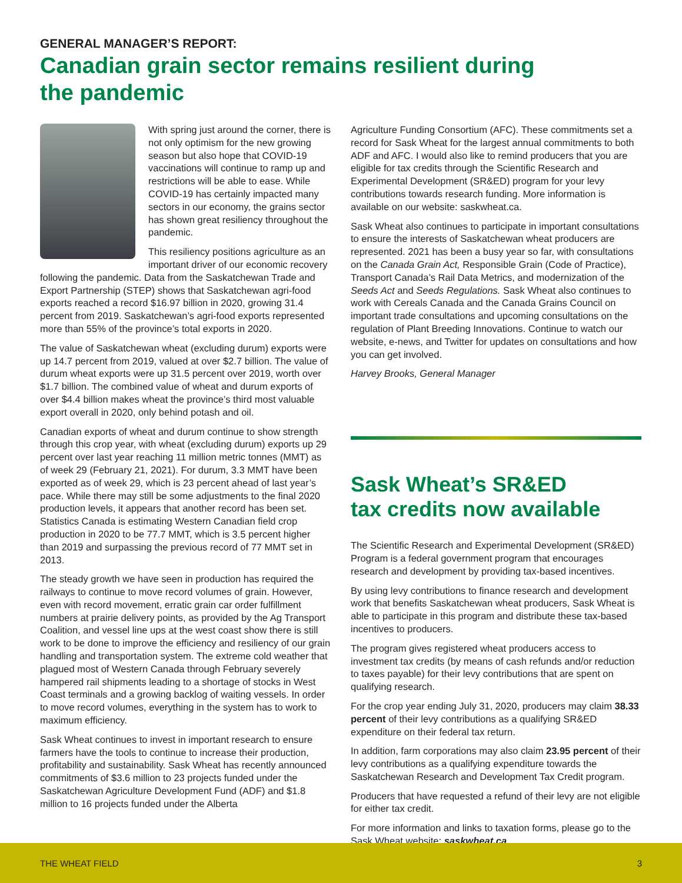GENERAL MANAGER’S REPORT:
Canadian grain sector remains resilient during
the pandemic
With spring just around the corner, there is not only optimism for the new growing season but also hope that COVID-19 vaccinations will continue to ramp up and restrictions will be able to ease. While COVID-19 has certainly impacted many sectors in our economy, the grains sector has shown great resiliency throughout the pandemic.
This resiliency positions agriculture as an important driver of our economic recovery following the pandemic. Data from the Saskatchewan Trade and Export Partnership (STEP) shows that Saskatchewan agri-food exports reached a record $16.97 billion in 2020, growing 31.4 percent from 2019. Saskatchewan’s agri-food exports represented more than 55% of the province’s total exports in 2020.
The value of Saskatchewan wheat (excluding durum) exports were up 14.7 percent from 2019, valued at over $2.7 billion. The value of durum wheat exports were up 31.5 percent over 2019, worth over $1.7 billion. The combined value of wheat and durum exports of over $4.4 billion makes wheat the province’s third most valuable export overall in 2020, only behind potash and oil.
Canadian exports of wheat and durum continue to show strength through this crop year, with wheat (excluding durum) exports up 29 percent over last year reaching 11 million metric tonnes (MMT) as of week 29 (February 21, 2021). For durum, 3.3 MMT have been exported as of week 29, which is 23 percent ahead of last year’s pace. While there may still be some adjustments to the final 2020 production levels, it appears that another record has been set. Statistics Canada is estimating Western Canadian field crop production in 2020 to be 77.7 MMT, which is 3.5 percent higher than 2019 and surpassing the previous record of 77 MMT set in 2013.
The steady growth we have seen in production has required the railways to continue to move record volumes of grain. However, even with record movement, erratic grain car order fulfillment numbers at prairie delivery points, as provided by the Ag Transport Coalition, and vessel line ups at the west coast show there is still work to be done to improve the efficiency and resiliency of our grain handling and transportation system. The extreme cold weather that plagued most of Western Canada through February severely hampered rail shipments leading to a shortage of stocks in West Coast terminals and a growing backlog of waiting vessels. In order to move record volumes, everything in the system has to work to maximum efficiency.
Sask Wheat continues to invest in important research to ensure farmers have the tools to continue to increase their production, profitability and sustainability. Sask Wheat has recently announced commitments of $3.6 million to 23 projects funded under the Saskatchewan Agriculture Development Fund (ADF) and $1.8 million to 16 projects funded under the Alberta
Agriculture Funding Consortium (AFC). These commitments set a record for Sask Wheat for the largest annual commitments to both ADF and AFC. I would also like to remind producers that you are eligible for tax credits through the Scientific Research and Experimental Development (SR&ED) program for your levy contributions towards research funding. More information is available on our website: saskwheat.ca.
Sask Wheat also continues to participate in important consultations to ensure the interests of Saskatchewan wheat producers are represented. 2021 has been a busy year so far, with consultations on the Canada Grain Act, Responsible Grain (Code of Practice), Transport Canada’s Rail Data Metrics, and modernization of the Seeds Act and Seeds Regulations. Sask Wheat also continues to work with Cereals Canada and the Canada Grains Council on important trade consultations and upcoming consultations on the regulation of Plant Breeding Innovations. Continue to watch our website, e-news, and Twitter for updates on consultations and how you can get involved.
Harvey Brooks, General Manager
Sask Wheat’s SR&ED
tax credits now available
The Scientific Research and Experimental Development (SR&ED) Program is a federal government program that encourages research and development by providing tax-based incentives.
By using levy contributions to finance research and development work that benefits Saskatchewan wheat producers, Sask Wheat is able to participate in this program and distribute these tax-based incentives to producers.
The program gives registered wheat producers access to investment tax credits (by means of cash refunds and/or reduction to taxes payable) for their levy contributions that are spent on qualifying research.
For the crop year ending July 31, 2020, producers may claim 38.33 percent of their levy contributions as a qualifying SR&ED expenditure on their federal tax return.
In addition, farm corporations may also claim 23.95 percent of their levy contributions as a qualifying expenditure towards the Saskatchewan Research and Development Tax Credit program.
Producers that have requested a refund of their levy are not eligible for either tax credit.
For more information and links to taxation forms, please go to the Sask Wheat website: saskwheat.ca.
THE WHEAT FIELD 3